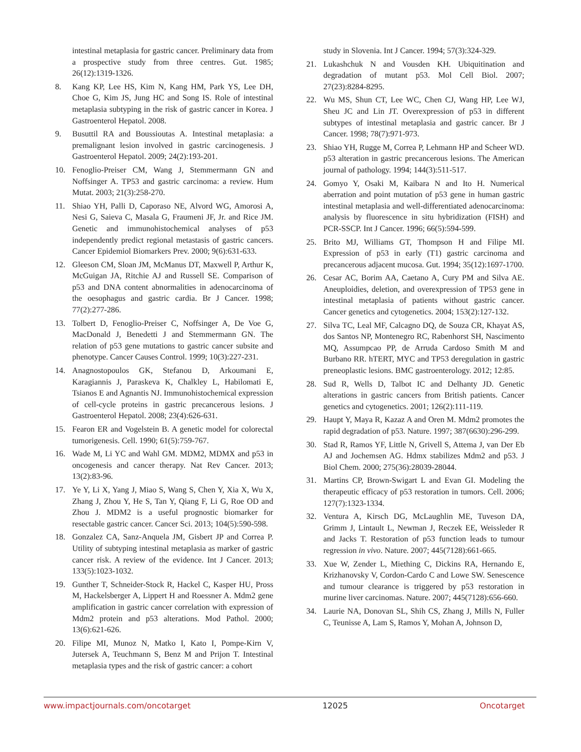intestinal metaplasia for gastric cancer. Preliminary data from a prospective study from three centres. Gut. 1985; 26(12):1319-1326.
8. Kang KP, Lee HS, Kim N, Kang HM, Park YS, Lee DH, Choe G, Kim JS, Jung HC and Song IS. Role of intestinal metaplasia subtyping in the risk of gastric cancer in Korea. J Gastroenterol Hepatol. 2008.
9. Busuttil RA and Boussioutas A. Intestinal metaplasia: a premalignant lesion involved in gastric carcinogenesis. J Gastroenterol Hepatol. 2009; 24(2):193-201.
10. Fenoglio-Preiser CM, Wang J, Stemmermann GN and Noffsinger A. TP53 and gastric carcinoma: a review. Hum Mutat. 2003; 21(3):258-270.
11. Shiao YH, Palli D, Caporaso NE, Alvord WG, Amorosi A, Nesi G, Saieva C, Masala G, Fraumeni JF, Jr. and Rice JM. Genetic and immunohistochemical analyses of p53 independently predict regional metastasis of gastric cancers. Cancer Epidemiol Biomarkers Prev. 2000; 9(6):631-633.
12. Gleeson CM, Sloan JM, McManus DT, Maxwell P, Arthur K, McGuigan JA, Ritchie AJ and Russell SE. Comparison of p53 and DNA content abnormalities in adenocarcinoma of the oesophagus and gastric cardia. Br J Cancer. 1998; 77(2):277-286.
13. Tolbert D, Fenoglio-Preiser C, Noffsinger A, De Voe G, MacDonald J, Benedetti J and Stemmermann GN. The relation of p53 gene mutations to gastric cancer subsite and phenotype. Cancer Causes Control. 1999; 10(3):227-231.
14. Anagnostopoulos GK, Stefanou D, Arkoumani E, Karagiannis J, Paraskeva K, Chalkley L, Habilomati E, Tsianos E and Agnantis NJ. Immunohistochemical expression of cell-cycle proteins in gastric precancerous lesions. J Gastroenterol Hepatol. 2008; 23(4):626-631.
15. Fearon ER and Vogelstein B. A genetic model for colorectal tumorigenesis. Cell. 1990; 61(5):759-767.
16. Wade M, Li YC and Wahl GM. MDM2, MDMX and p53 in oncogenesis and cancer therapy. Nat Rev Cancer. 2013; 13(2):83-96.
17. Ye Y, Li X, Yang J, Miao S, Wang S, Chen Y, Xia X, Wu X, Zhang J, Zhou Y, He S, Tan Y, Qiang F, Li G, Roe OD and Zhou J. MDM2 is a useful prognostic biomarker for resectable gastric cancer. Cancer Sci. 2013; 104(5):590-598.
18. Gonzalez CA, Sanz-Anquela JM, Gisbert JP and Correa P. Utility of subtyping intestinal metaplasia as marker of gastric cancer risk. A review of the evidence. Int J Cancer. 2013; 133(5):1023-1032.
19. Gunther T, Schneider-Stock R, Hackel C, Kasper HU, Pross M, Hackelsberger A, Lippert H and Roessner A. Mdm2 gene amplification in gastric cancer correlation with expression of Mdm2 protein and p53 alterations. Mod Pathol. 2000; 13(6):621-626.
20. Filipe MI, Munoz N, Matko I, Kato I, Pompe-Kirn V, Jutersek A, Teuchmann S, Benz M and Prijon T. Intestinal metaplasia types and the risk of gastric cancer: a cohort
study in Slovenia. Int J Cancer. 1994; 57(3):324-329.
21. Lukashchuk N and Vousden KH. Ubiquitination and degradation of mutant p53. Mol Cell Biol. 2007; 27(23):8284-8295.
22. Wu MS, Shun CT, Lee WC, Chen CJ, Wang HP, Lee WJ, Sheu JC and Lin JT. Overexpression of p53 in different subtypes of intestinal metaplasia and gastric cancer. Br J Cancer. 1998; 78(7):971-973.
23. Shiao YH, Rugge M, Correa P, Lehmann HP and Scheer WD. p53 alteration in gastric precancerous lesions. The American journal of pathology. 1994; 144(3):511-517.
24. Gomyo Y, Osaki M, Kaibara N and Ito H. Numerical aberration and point mutation of p53 gene in human gastric intestinal metaplasia and well-differentiated adenocarcinoma: analysis by fluorescence in situ hybridization (FISH) and PCR-SSCP. Int J Cancer. 1996; 66(5):594-599.
25. Brito MJ, Williams GT, Thompson H and Filipe MI. Expression of p53 in early (T1) gastric carcinoma and precancerous adjacent mucosa. Gut. 1994; 35(12):1697-1700.
26. Cesar AC, Borim AA, Caetano A, Cury PM and Silva AE. Aneuploidies, deletion, and overexpression of TP53 gene in intestinal metaplasia of patients without gastric cancer. Cancer genetics and cytogenetics. 2004; 153(2):127-132.
27. Silva TC, Leal MF, Calcagno DQ, de Souza CR, Khayat AS, dos Santos NP, Montenegro RC, Rabenhorst SH, Nascimento MQ, Assumpcao PP, de Arruda Cardoso Smith M and Burbano RR. hTERT, MYC and TP53 deregulation in gastric preneoplastic lesions. BMC gastroenterology. 2012; 12:85.
28. Sud R, Wells D, Talbot IC and Delhanty JD. Genetic alterations in gastric cancers from British patients. Cancer genetics and cytogenetics. 2001; 126(2):111-119.
29. Haupt Y, Maya R, Kazaz A and Oren M. Mdm2 promotes the rapid degradation of p53. Nature. 1997; 387(6630):296-299.
30. Stad R, Ramos YF, Little N, Grivell S, Attema J, van Der Eb AJ and Jochemsen AG. Hdmx stabilizes Mdm2 and p53. J Biol Chem. 2000; 275(36):28039-28044.
31. Martins CP, Brown-Swigart L and Evan GI. Modeling the therapeutic efficacy of p53 restoration in tumors. Cell. 2006; 127(7):1323-1334.
32. Ventura A, Kirsch DG, McLaughlin ME, Tuveson DA, Grimm J, Lintault L, Newman J, Reczek EE, Weissleder R and Jacks T. Restoration of p53 function leads to tumour regression in vivo. Nature. 2007; 445(7128):661-665.
33. Xue W, Zender L, Miething C, Dickins RA, Hernando E, Krizhanovsky V, Cordon-Cardo C and Lowe SW. Senescence and tumour clearance is triggered by p53 restoration in murine liver carcinomas. Nature. 2007; 445(7128):656-660.
34. Laurie NA, Donovan SL, Shih CS, Zhang J, Mills N, Fuller C, Teunisse A, Lam S, Ramos Y, Mohan A, Johnson D,
www.impactjournals.com/oncotarget 12025 Oncotarget